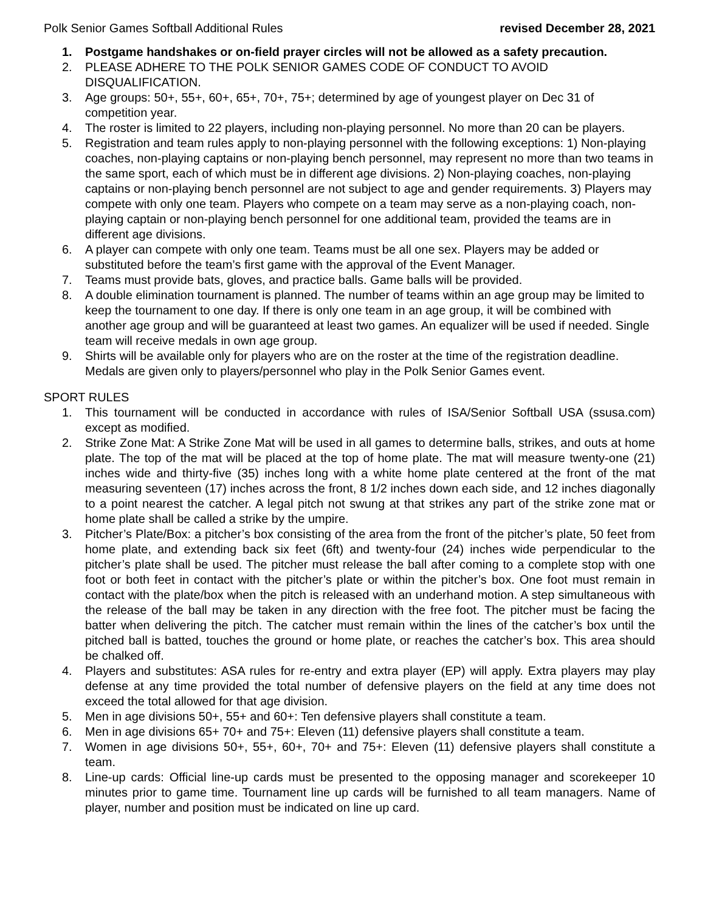Polk Senior Games Softball Additional Rules revised December 28, 2021
1. Postgame handshakes or on-field prayer circles will not be allowed as a safety precaution.
2. PLEASE ADHERE TO THE POLK SENIOR GAMES CODE OF CONDUCT TO AVOID DISQUALIFICATION.
3. Age groups: 50+, 55+, 60+, 65+, 70+, 75+; determined by age of youngest player on Dec 31 of competition year.
4. The roster is limited to 22 players, including non-playing personnel. No more than 20 can be players.
5. Registration and team rules apply to non-playing personnel with the following exceptions: 1) Non-playing coaches, non-playing captains or non-playing bench personnel, may represent no more than two teams in the same sport, each of which must be in different age divisions. 2) Non-playing coaches, non-playing captains or non-playing bench personnel are not subject to age and gender requirements. 3) Players may compete with only one team. Players who compete on a team may serve as a non-playing coach, non-playing captain or non-playing bench personnel for one additional team, provided the teams are in different age divisions.
6. A player can compete with only one team. Teams must be all one sex. Players may be added or substituted before the team’s first game with the approval of the Event Manager.
7. Teams must provide bats, gloves, and practice balls. Game balls will be provided.
8. A double elimination tournament is planned. The number of teams within an age group may be limited to keep the tournament to one day. If there is only one team in an age group, it will be combined with another age group and will be guaranteed at least two games. An equalizer will be used if needed. Single team will receive medals in own age group.
9. Shirts will be available only for players who are on the roster at the time of the registration deadline. Medals are given only to players/personnel who play in the Polk Senior Games event.
SPORT RULES
1. This tournament will be conducted in accordance with rules of ISA/Senior Softball USA (ssusa.com) except as modified.
2. Strike Zone Mat: A Strike Zone Mat will be used in all games to determine balls, strikes, and outs at home plate. The top of the mat will be placed at the top of home plate. The mat will measure twenty-one (21) inches wide and thirty-five (35) inches long with a white home plate centered at the front of the mat measuring seventeen (17) inches across the front, 8 1/2 inches down each side, and 12 inches diagonally to a point nearest the catcher. A legal pitch not swung at that strikes any part of the strike zone mat or home plate shall be called a strike by the umpire.
3. Pitcher’s Plate/Box: a pitcher’s box consisting of the area from the front of the pitcher’s plate, 50 feet from home plate, and extending back six feet (6ft) and twenty-four (24) inches wide perpendicular to the pitcher’s plate shall be used. The pitcher must release the ball after coming to a complete stop with one foot or both feet in contact with the pitcher’s plate or within the pitcher’s box. One foot must remain in contact with the plate/box when the pitch is released with an underhand motion. A step simultaneous with the release of the ball may be taken in any direction with the free foot. The pitcher must be facing the batter when delivering the pitch. The catcher must remain within the lines of the catcher’s box until the pitched ball is batted, touches the ground or home plate, or reaches the catcher’s box. This area should be chalked off.
4. Players and substitutes: ASA rules for re-entry and extra player (EP) will apply. Extra players may play defense at any time provided the total number of defensive players on the field at any time does not exceed the total allowed for that age division.
5. Men in age divisions 50+, 55+ and 60+: Ten defensive players shall constitute a team.
6. Men in age divisions 65+ 70+ and 75+: Eleven (11) defensive players shall constitute a team.
7. Women in age divisions 50+, 55+, 60+, 70+ and 75+: Eleven (11) defensive players shall constitute a team.
8. Line-up cards: Official line-up cards must be presented to the opposing manager and scorekeeper 10 minutes prior to game time. Tournament line up cards will be furnished to all team managers. Name of player, number and position must be indicated on line up card.